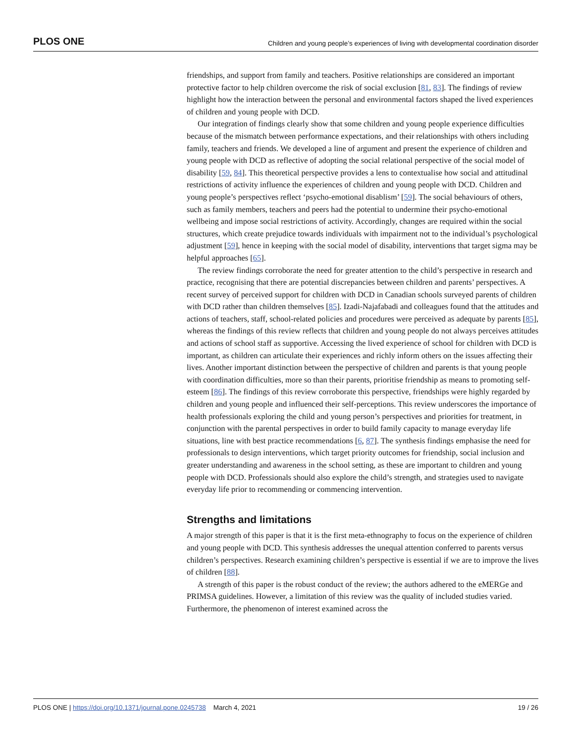PLOS ONE Children and young people’s experiences of living with developmental coordination disorder
friendships, and support from family and teachers. Positive relationships are considered an important protective factor to help children overcome the risk of social exclusion [81, 83]. The findings of review highlight how the interaction between the personal and environmental factors shaped the lived experiences of children and young people with DCD.
Our integration of findings clearly show that some children and young people experience difficulties because of the mismatch between performance expectations, and their relationships with others including family, teachers and friends. We developed a line of argument and present the experience of children and young people with DCD as reflective of adopting the social relational perspective of the social model of disability [59, 84]. This theoretical perspective provides a lens to contextualise how social and attitudinal restrictions of activity influence the experiences of children and young people with DCD. Children and young people’s perspectives reflect ‘psycho-emotional disablism’ [59]. The social behaviours of others, such as family members, teachers and peers had the potential to undermine their psycho-emotional wellbeing and impose social restrictions of activity. Accordingly, changes are required within the social structures, which create prejudice towards individuals with impairment not to the individual’s psychological adjustment [59], hence in keeping with the social model of disability, interventions that target sigma may be helpful approaches [65].
The review findings corroborate the need for greater attention to the child’s perspective in research and practice, recognising that there are potential discrepancies between children and parents’ perspectives. A recent survey of perceived support for children with DCD in Canadian schools surveyed parents of children with DCD rather than children themselves [85]. Izadi-Najafabadi and colleagues found that the attitudes and actions of teachers, staff, school-related policies and procedures were perceived as adequate by parents [85], whereas the findings of this review reflects that children and young people do not always perceives attitudes and actions of school staff as supportive. Accessing the lived experience of school for children with DCD is important, as children can articulate their experiences and richly inform others on the issues affecting their lives. Another important distinction between the perspective of children and parents is that young people with coordination difficulties, more so than their parents, prioritise friendship as means to promoting self-esteem [86]. The findings of this review corroborate this perspective, friendships were highly regarded by children and young people and influenced their self-perceptions. This review underscores the importance of health professionals exploring the child and young person’s perspectives and priorities for treatment, in conjunction with the parental perspectives in order to build family capacity to manage everyday life situations, line with best practice recommendations [6, 87]. The synthesis findings emphasise the need for professionals to design interventions, which target priority outcomes for friendship, social inclusion and greater understanding and awareness in the school setting, as these are important to children and young people with DCD. Professionals should also explore the child’s strength, and strategies used to navigate everyday life prior to recommending or commencing intervention.
Strengths and limitations
A major strength of this paper is that it is the first meta-ethnography to focus on the experience of children and young people with DCD. This synthesis addresses the unequal attention conferred to parents versus children’s perspectives. Research examining children’s perspective is essential if we are to improve the lives of children [88].
A strength of this paper is the robust conduct of the review; the authors adhered to the eMERGe and PRIMSA guidelines. However, a limitation of this review was the quality of included studies varied. Furthermore, the phenomenon of interest examined across the
PLOS ONE | https://doi.org/10.1371/journal.pone.0245738 March 4, 2021 19 / 26